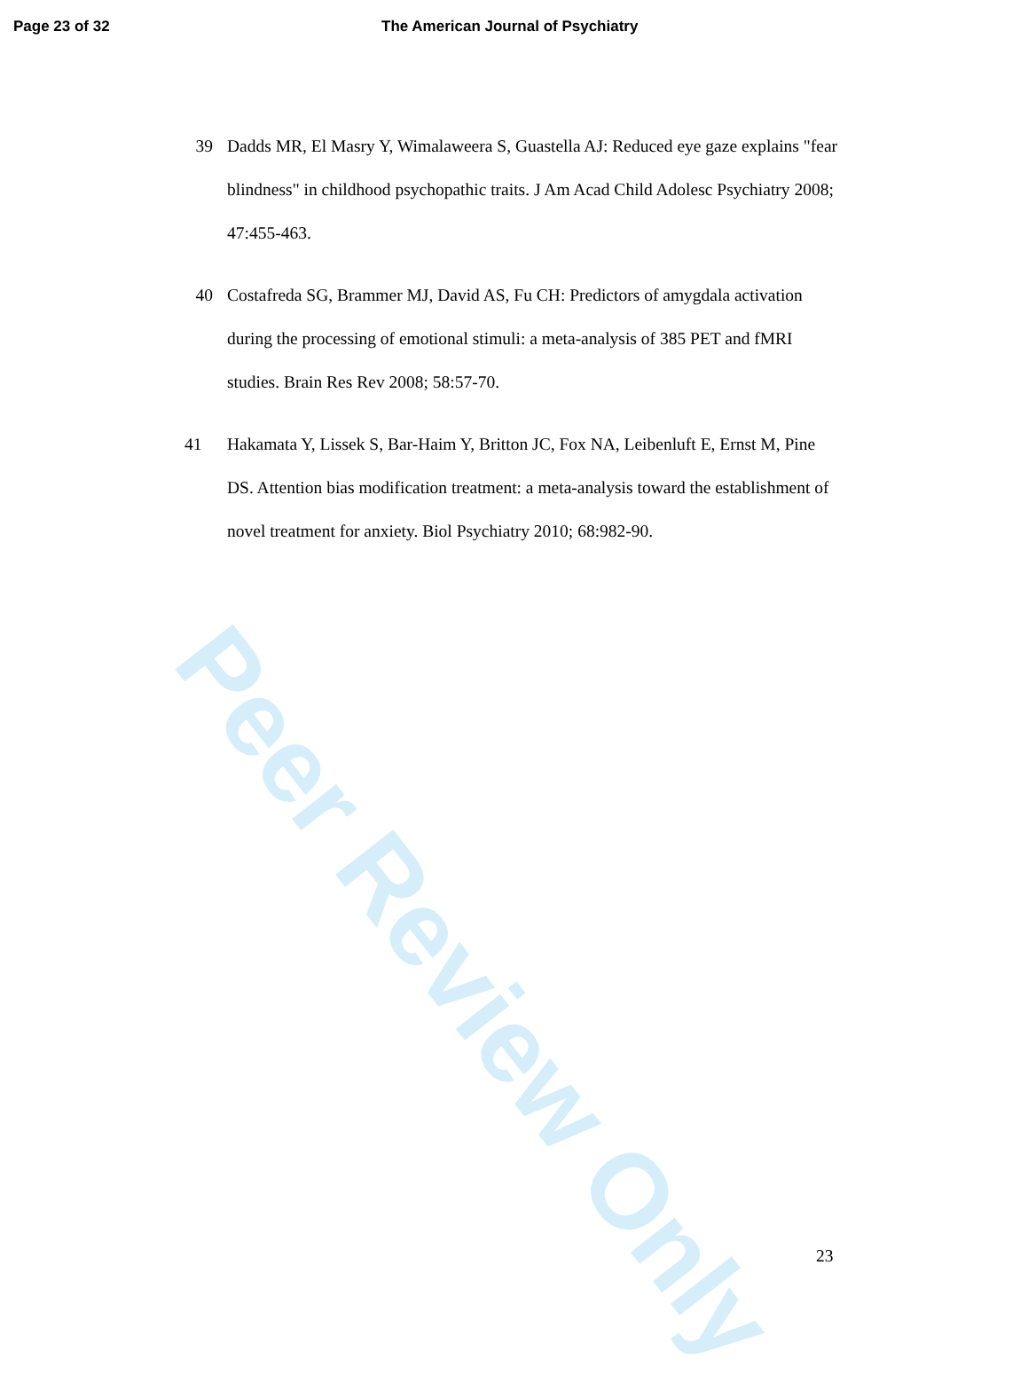Page 23 of 32 The American Journal of Psychiatry
39 Dadds MR, El Masry Y, Wimalaweera S, Guastella AJ: Reduced eye gaze explains "fear blindness" in childhood psychopathic traits. J Am Acad Child Adolesc Psychiatry 2008; 47:455-463.
40 Costafreda SG, Brammer MJ, David AS, Fu CH: Predictors of amygdala activation during the processing of emotional stimuli: a meta-analysis of 385 PET and fMRI studies. Brain Res Rev 2008; 58:57-70.
41 Hakamata Y, Lissek S, Bar-Haim Y, Britton JC, Fox NA, Leibenluft E, Ernst M, Pine DS. Attention bias modification treatment: a meta-analysis toward the establishment of novel treatment for anxiety. Biol Psychiatry 2010; 68:982-90.
23
Peer Review Only